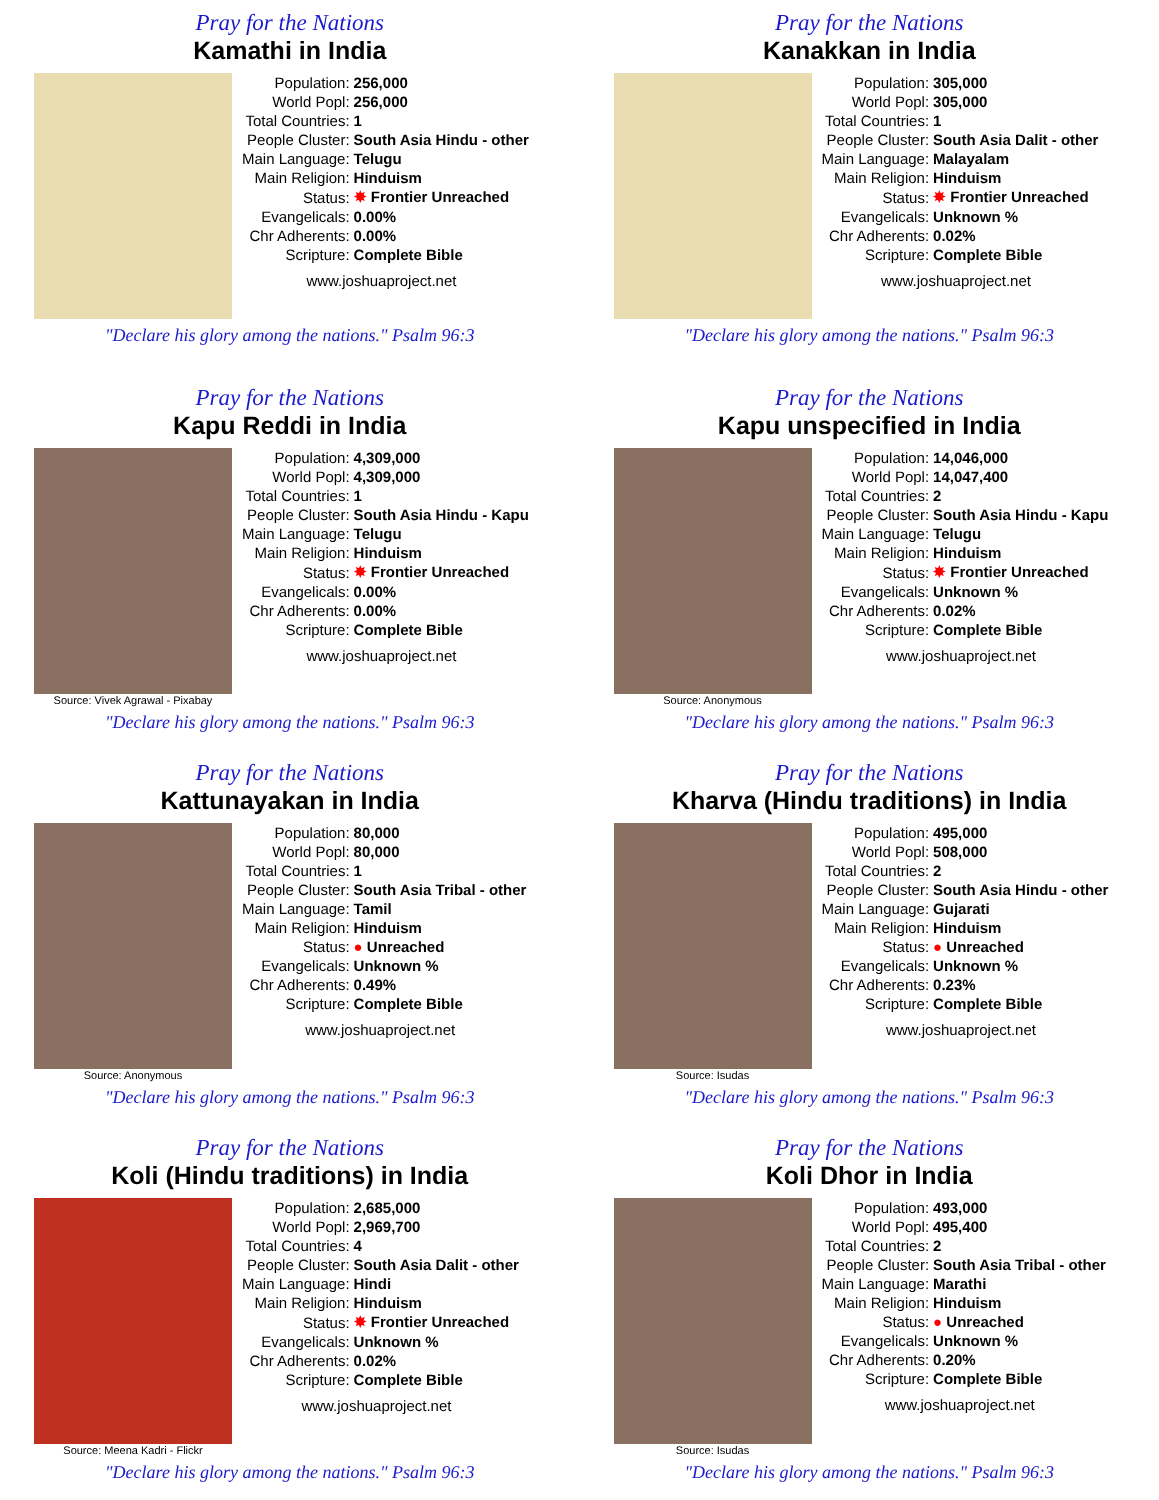Pray for the Nations
Kamathi in India
| Population: | 256,000 |
| World Popl: | 256,000 |
| Total Countries: | 1 |
| People Cluster: | South Asia Hindu - other |
| Main Language: | Telugu |
| Main Religion: | Hinduism |
| Status: | ✸ Frontier Unreached |
| Evangelicals: | 0.00% |
| Chr Adherents: | 0.00% |
| Scripture: | Complete Bible |
www.joshuaproject.net
"Declare his glory among the nations." Psalm 96:3
Pray for the Nations
Kanakkan in India
| Population: | 305,000 |
| World Popl: | 305,000 |
| Total Countries: | 1 |
| People Cluster: | South Asia Dalit - other |
| Main Language: | Malayalam |
| Main Religion: | Hinduism |
| Status: | ✸ Frontier Unreached |
| Evangelicals: | Unknown % |
| Chr Adherents: | 0.02% |
| Scripture: | Complete Bible |
www.joshuaproject.net
"Declare his glory among the nations." Psalm 96:3
Pray for the Nations
Kapu Reddi in India
Source: Vivek Agrawal - Pixabay
| Population: | 4,309,000 |
| World Popl: | 4,309,000 |
| Total Countries: | 1 |
| People Cluster: | South Asia Hindu - Kapu |
| Main Language: | Telugu |
| Main Religion: | Hinduism |
| Status: | ✸ Frontier Unreached |
| Evangelicals: | 0.00% |
| Chr Adherents: | 0.00% |
| Scripture: | Complete Bible |
www.joshuaproject.net
"Declare his glory among the nations." Psalm 96:3
Pray for the Nations
Kapu unspecified in India
Source: Anonymous
| Population: | 14,046,000 |
| World Popl: | 14,047,400 |
| Total Countries: | 2 |
| People Cluster: | South Asia Hindu - Kapu |
| Main Language: | Telugu |
| Main Religion: | Hinduism |
| Status: | ✸ Frontier Unreached |
| Evangelicals: | Unknown % |
| Chr Adherents: | 0.02% |
| Scripture: | Complete Bible |
www.joshuaproject.net
"Declare his glory among the nations." Psalm 96:3
Pray for the Nations
Kattunayakan in India
Source: Anonymous
| Population: | 80,000 |
| World Popl: | 80,000 |
| Total Countries: | 1 |
| People Cluster: | South Asia Tribal - other |
| Main Language: | Tamil |
| Main Religion: | Hinduism |
| Status: | ● Unreached |
| Evangelicals: | Unknown % |
| Chr Adherents: | 0.49% |
| Scripture: | Complete Bible |
www.joshuaproject.net
"Declare his glory among the nations." Psalm 96:3
Pray for the Nations
Kharva (Hindu traditions) in India
Source: Isudas
| Population: | 495,000 |
| World Popl: | 508,000 |
| Total Countries: | 2 |
| People Cluster: | South Asia Hindu - other |
| Main Language: | Gujarati |
| Main Religion: | Hinduism |
| Status: | ● Unreached |
| Evangelicals: | Unknown % |
| Chr Adherents: | 0.23% |
| Scripture: | Complete Bible |
www.joshuaproject.net
"Declare his glory among the nations." Psalm 96:3
Pray for the Nations
Koli (Hindu traditions) in India
Source: Meena Kadri - Flickr
| Population: | 2,685,000 |
| World Popl: | 2,969,700 |
| Total Countries: | 4 |
| People Cluster: | South Asia Dalit - other |
| Main Language: | Hindi |
| Main Religion: | Hinduism |
| Status: | ✸ Frontier Unreached |
| Evangelicals: | Unknown % |
| Chr Adherents: | 0.02% |
| Scripture: | Complete Bible |
www.joshuaproject.net
"Declare his glory among the nations." Psalm 96:3
Pray for the Nations
Koli Dhor in India
Source: Isudas
| Population: | 493,000 |
| World Popl: | 495,400 |
| Total Countries: | 2 |
| People Cluster: | South Asia Tribal - other |
| Main Language: | Marathi |
| Main Religion: | Hinduism |
| Status: | ● Unreached |
| Evangelicals: | Unknown % |
| Chr Adherents: | 0.20% |
| Scripture: | Complete Bible |
www.joshuaproject.net
"Declare his glory among the nations." Psalm 96:3